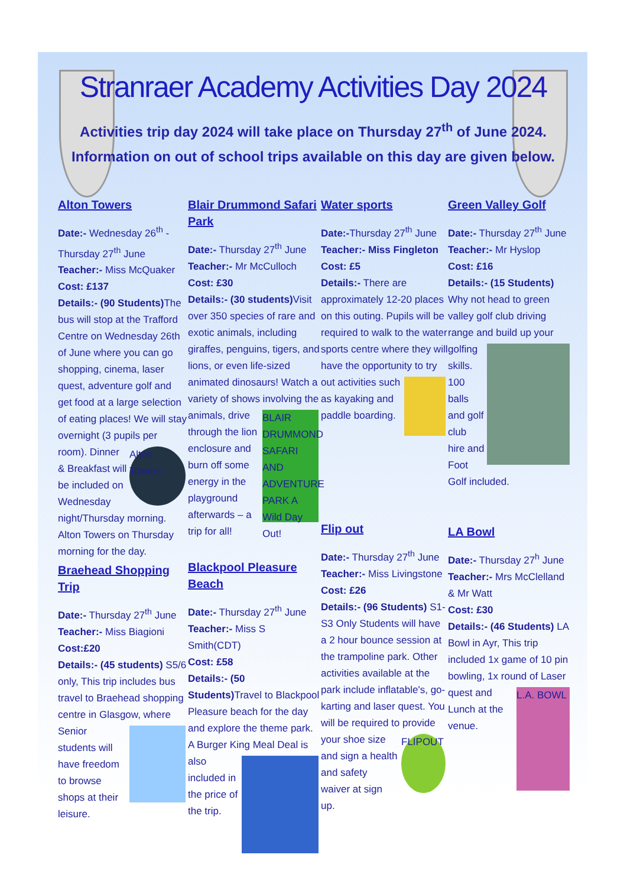Stranraer Academy Activities Day 2024
Activities trip day 2024 will take place on Thursday 27<sup>th</sup> of June 2024.
Information on out of school trips available on this day are given below.
Alton Towers
Date:- Wednesday 26<sup>th</sup> -Thursday 27<sup>th</sup> June
Teacher:- Miss McQuaker
Cost: £137
Details:- (90 Students) The bus will stop at the Trafford Centre on Wednesday 26th of June where you can go shopping, cinema, laser quest, adventure golf and get food at a large selection of eating places! We will stay overnight (3 pupils per room). Alton Towers Dinner & Breakfast will be included on Wednesday night/Thursday morning. Alton Towers on Thursday morning for the day.
Blair Drummond Safari Park
Date:- Thursday 27<sup>th</sup> June
Teacher:- Mr McCulloch
Cost: £30
Details:- (30 students) Visit over 350 species of rare and exotic animals, including giraffes, penguins, tigers, and lions, or even life-sized animated dinosaurs! Watch a variety of shows involving the animals, BLAIR DRUMMOND SAFARI AND ADVENTURE PARK A Wild Day Out! drive through the lion enclosure and burn off some energy in the playground afterwards – a trip for all!
Water sports
Date:-Thursday 27<sup>th</sup> June
Teacher:- Miss Fingleton
Cost: £5
Details:- There are approximately 12-20 places on this outing. Pupils will be required to walk to the water sports centre where they will have the opportunity to try out activities such as kayaking and paddle boarding.
Green Valley Golf
Date:- Thursday 27<sup>th</sup> June
Teacher:- Mr Hyslop
Cost: £16
Details:- (15 Students) Why not head to green valley golf club driving range and build up your golfing skills. 100 balls and golf club hire and Foot Golf included.
Braehead Shopping Trip
Date:- Thursday 27<sup>th</sup> June
Teacher:- Miss Biagioni
Cost:£20
Details:- (45 students) S5/6 only, This trip includes bus travel to Braehead shopping centre in Glasgow, where Senior students will have freedom to browse shops at their leisure.
Blackpool Pleasure Beach
Date:- Thursday 27<sup>th</sup> June
Teacher:- Miss S Smith(CDT)
Cost: £58
Details:- (50 Students) Travel to Blackpool Pleasure beach for the day and explore the theme park. A Burger King Meal Deal is also included in the price of the trip.
Flip out
Date:- Thursday 27<sup>th</sup> June
Teacher:- Miss Livingstone
Cost: £26
Details:- (96 Students) S1-S3 Only Students will have a 2 hour bounce session at the trampoline park. Other activities available at the park include inflatable's, go-karting and laser quest. You will be required to provide your shoe FLIPOUT size and sign a health and safety waiver at sign up.
LA Bowl
Date:- Thursday 27<sup>h</sup> June
Teacher:- Mrs McClelland & Mr Watt
Cost: £30
Details:- (46 Students) LA Bowl in Ayr, This trip included 1x game of 10 pin bowling, 1x round of Laser L.A. BOWL quest and Lunch at the venue.